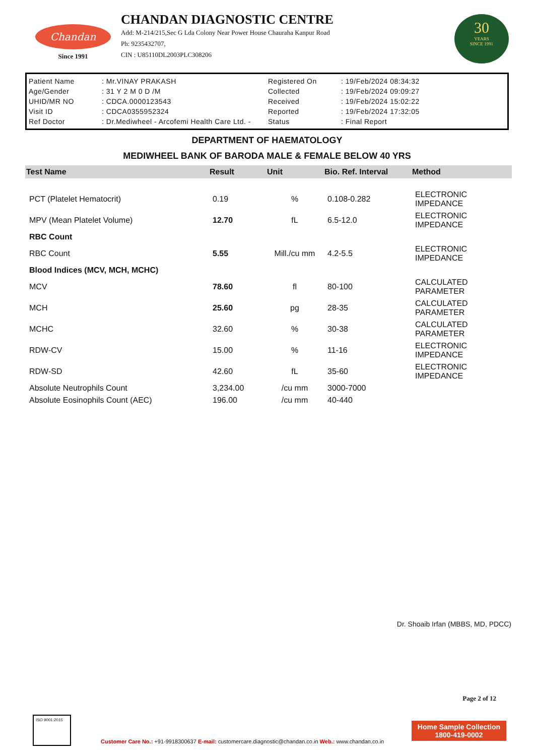Chandan
Since 1991
CHANDAN DIAGNOSTIC CENTRE
Add: M-214/215,Sec G Lda Colony Near Power House Chauraha Kanpur Road
Ph: 9235432707,
CIN : U85110DL2003PLC308206
30
YEARS
SINCE 1991
| Patient Name | : Mr.VINAY PRAKASH | Registered On | : 19/Feb/2024 08:34:32 |
| Age/Gender | : 31 Y 2 M 0 D /M | Collected | : 19/Feb/2024 09:09:27 |
| UHID/MR NO | : CDCA.0000123543 | Received | : 19/Feb/2024 15:02:22 |
| Visit ID | : CDCA0355952324 | Reported | : 19/Feb/2024 17:32:05 |
| Ref Doctor | : Dr.Mediwheel - Arcofemi Health Care Ltd. - | Status | : Final Report |
DEPARTMENT OF HAEMATOLOGY
MEDIWHEEL BANK OF BARODA MALE & FEMALE BELOW 40 YRS
| Test Name | Result | Unit | Bio. Ref. Interval | Method |
| --- | --- | --- | --- | --- |
| PCT (Platelet Hematocrit) | 0.19 | % | 0.108-0.282 | ELECTRONIC IMPEDANCE |
| MPV (Mean Platelet Volume) | 12.70 | fL | 6.5-12.0 | ELECTRONIC IMPEDANCE |
| RBC Count | | | | |
| RBC Count | 5.55 | Mill./cu mm | 4.2-5.5 | ELECTRONIC IMPEDANCE |
| Blood Indices (MCV, MCH, MCHC) | | | | |
| MCV | 78.60 | fl | 80-100 | CALCULATED PARAMETER |
| MCH | 25.60 | pg | 28-35 | CALCULATED PARAMETER |
| MCHC | 32.60 | % | 30-38 | CALCULATED PARAMETER |
| RDW-CV | 15.00 | % | 11-16 | ELECTRONIC IMPEDANCE |
| RDW-SD | 42.60 | fL | 35-60 | ELECTRONIC IMPEDANCE |
| Absolute Neutrophils Count | 3,234.00 | /cu mm | 3000-7000 | |
| Absolute Eosinophils Count (AEC) | 196.00 | /cu mm | 40-440 | |
Dr. Shoaib Irfan (MBBS, MD, PDCC)
Page 2 of 12
ISO 9001:2015
Customer Care No.: +91-9918300637 E-mail: customercare.diagnostic@chandan.co.in Web.: www.chandan.co.in
Home Sample Collection
1800-419-0002